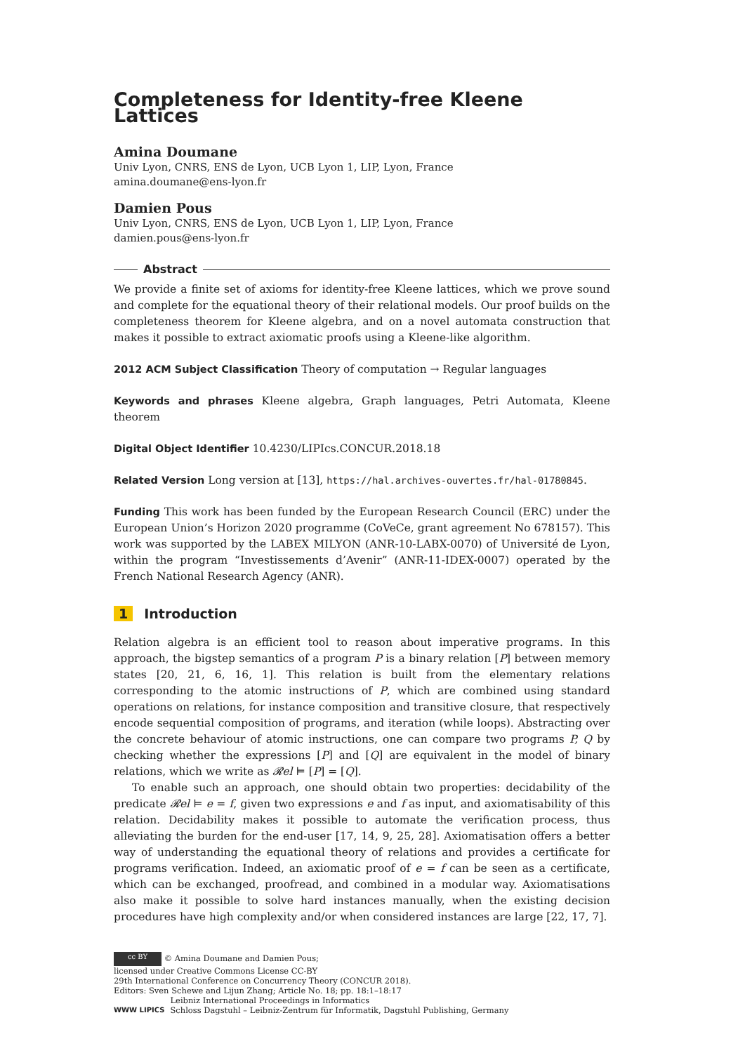Completeness for Identity-free Kleene Lattices
Amina Doumane
Univ Lyon, CNRS, ENS de Lyon, UCB Lyon 1, LIP, Lyon, France
amina.doumane@ens-lyon.fr
Damien Pous
Univ Lyon, CNRS, ENS de Lyon, UCB Lyon 1, LIP, Lyon, France
damien.pous@ens-lyon.fr
Abstract
We provide a finite set of axioms for identity-free Kleene lattices, which we prove sound and complete for the equational theory of their relational models. Our proof builds on the completeness theorem for Kleene algebra, and on a novel automata construction that makes it possible to extract axiomatic proofs using a Kleene-like algorithm.
2012 ACM Subject Classification Theory of computation → Regular languages
Keywords and phrases Kleene algebra, Graph languages, Petri Automata, Kleene theorem
Digital Object Identifier 10.4230/LIPIcs.CONCUR.2018.18
Related Version Long version at [13], https://hal.archives-ouvertes.fr/hal-01780845.
Funding This work has been funded by the European Research Council (ERC) under the European Union’s Horizon 2020 programme (CoVeCe, grant agreement No 678157). This work was supported by the LABEX MILYON (ANR-10-LABX-0070) of Université de Lyon, within the program “Investissements d’Avenir” (ANR-11-IDEX-0007) operated by the French National Research Agency (ANR).
1 Introduction
Relation algebra is an efficient tool to reason about imperative programs. In this approach, the bigstep semantics of a program P is a binary relation [P] between memory states [20, 21, 6, 16, 1]. This relation is built from the elementary relations corresponding to the atomic instructions of P, which are combined using standard operations on relations, for instance composition and transitive closure, that respectively encode sequential composition of programs, and iteration (while loops). Abstracting over the concrete behaviour of atomic instructions, one can compare two programs P, Q by checking whether the expressions [P] and [Q] are equivalent in the model of binary relations, which we write as 𝓡el ⊨ [P] = [Q].
To enable such an approach, one should obtain two properties: decidability of the predicate 𝓡el ⊨ e = f, given two expressions e and f as input, and axiomatisability of this relation. Decidability makes it possible to automate the verification process, thus alleviating the burden for the end-user [17, 14, 9, 25, 28]. Axiomatisation offers a better way of understanding the equational theory of relations and provides a certificate for programs verification. Indeed, an axiomatic proof of e = f can be seen as a certificate, which can be exchanged, proofread, and combined in a modular way. Axiomatisations also make it possible to solve hard instances manually, when the existing decision procedures have high complexity and/or when considered instances are large [22, 17, 7].
cc BY © Amina Doumane and Damien Pous;
licensed under Creative Commons License CC-BY
29th International Conference on Concurrency Theory (CONCUR 2018).
Editors: Sven Schewe and Lijun Zhang; Article No. 18; pp. 18:1–18:17
WWW LIPICS Leibniz International Proceedings in Informatics
Schloss Dagstuhl – Leibniz-Zentrum für Informatik, Dagstuhl Publishing, Germany